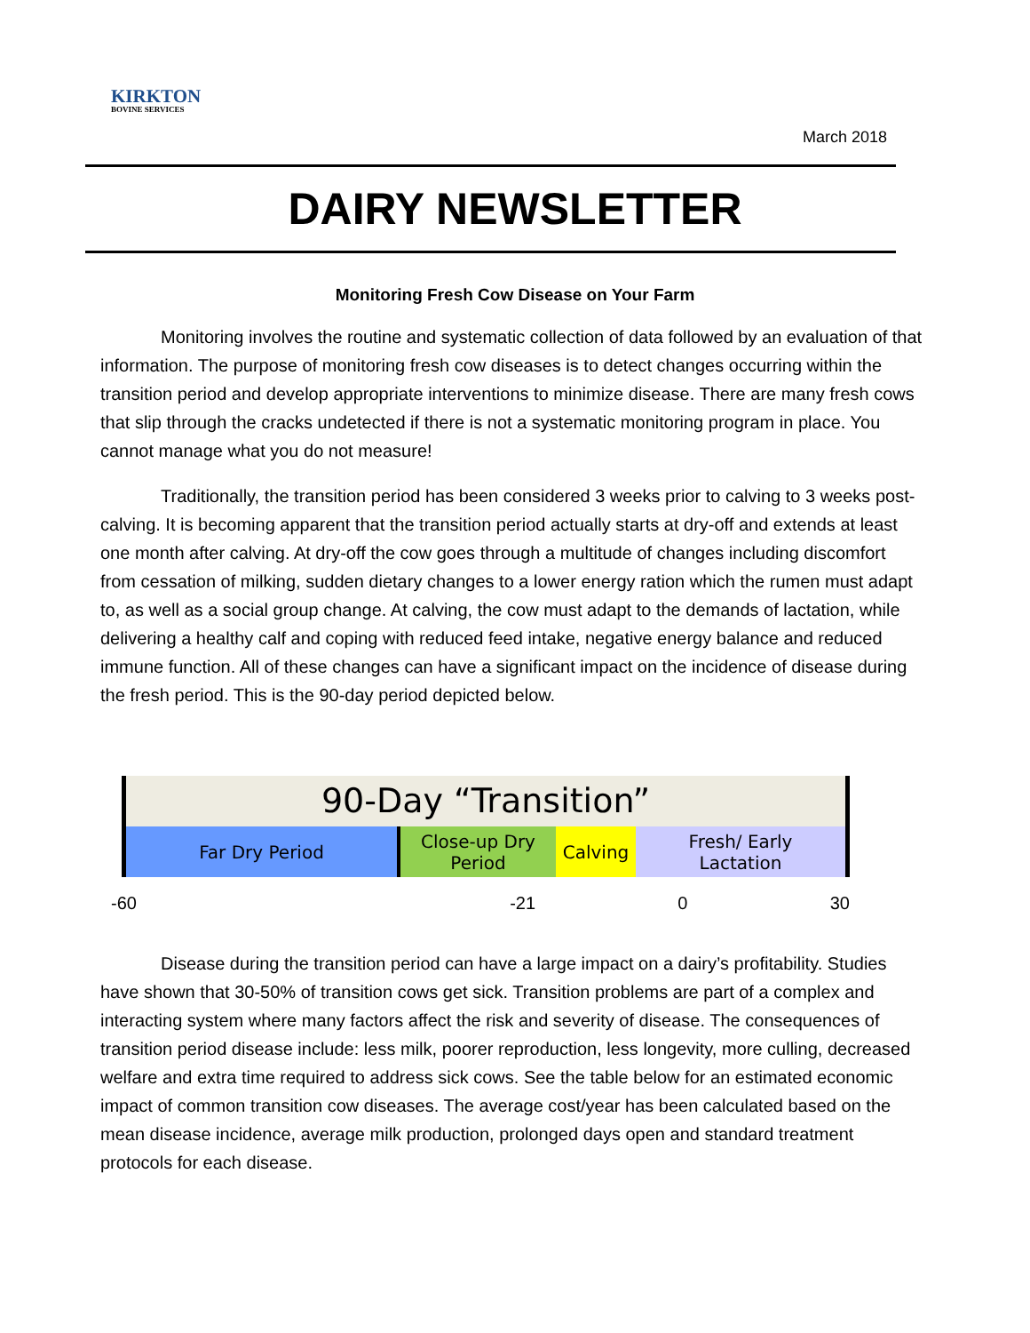KIRKTON
BOVINE SERVICES
March 2018
DAIRY NEWSLETTER
Monitoring Fresh Cow Disease on Your Farm
Monitoring involves the routine and systematic collection of data followed by an evaluation of that information. The purpose of monitoring fresh cow diseases is to detect changes occurring within the transition period and develop appropriate interventions to minimize disease. There are many fresh cows that slip through the cracks undetected if there is not a systematic monitoring program in place. You cannot manage what you do not measure!
Traditionally, the transition period has been considered 3 weeks prior to calving to 3 weeks post-calving. It is becoming apparent that the transition period actually starts at dry-off and extends at least one month after calving. At dry-off the cow goes through a multitude of changes including discomfort from cessation of milking, sudden dietary changes to a lower energy ration which the rumen must adapt to, as well as a social group change. At calving, the cow must adapt to the demands of lactation, while delivering a healthy calf and coping with reduced feed intake, negative energy balance and reduced immune function. All of these changes can have a significant impact on the incidence of disease during the fresh period. This is the 90-day period depicted below.
90-Day “Transition”
Far Dry Period Close-up Dry
Period
Calving Fresh/ Early
Lactation
-60 -21 0 30
Disease during the transition period can have a large impact on a dairy’s profitability. Studies have shown that 30-50% of transition cows get sick. Transition problems are part of a complex and interacting system where many factors affect the risk and severity of disease. The consequences of transition period disease include: less milk, poorer reproduction, less longevity, more culling, decreased welfare and extra time required to address sick cows. See the table below for an estimated economic impact of common transition cow diseases. The average cost/year has been calculated based on the mean disease incidence, average milk production, prolonged days open and standard treatment protocols for each disease.